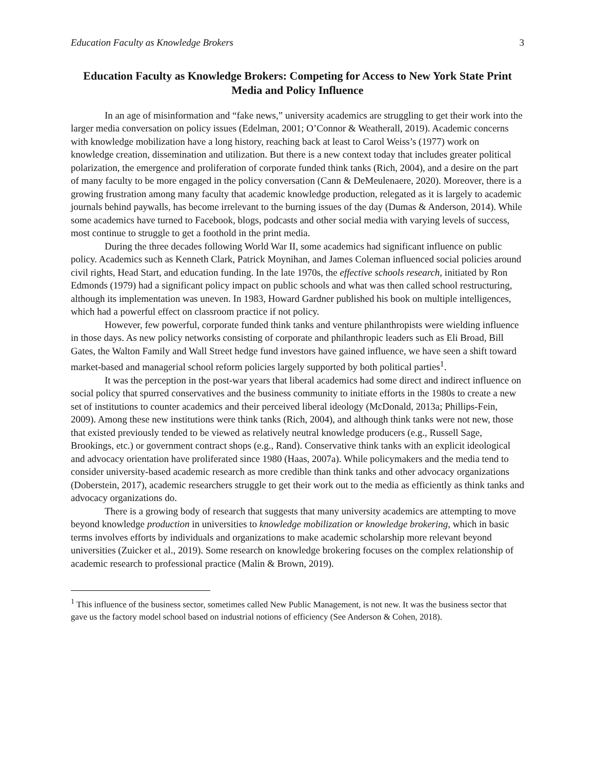Education Faculty as Knowledge Brokers 3
Education Faculty as Knowledge Brokers: Competing for Access to New York State Print Media and Policy Influence
In an age of misinformation and “fake news,” university academics are struggling to get their work into the larger media conversation on policy issues (Edelman, 2001; O’Connor & Weatherall, 2019). Academic concerns with knowledge mobilization have a long history, reaching back at least to Carol Weiss’s (1977) work on knowledge creation, dissemination and utilization. But there is a new context today that includes greater political polarization, the emergence and proliferation of corporate funded think tanks (Rich, 2004), and a desire on the part of many faculty to be more engaged in the policy conversation (Cann & DeMeulenaere, 2020). Moreover, there is a growing frustration among many faculty that academic knowledge production, relegated as it is largely to academic journals behind paywalls, has become irrelevant to the burning issues of the day (Dumas & Anderson, 2014). While some academics have turned to Facebook, blogs, podcasts and other social media with varying levels of success, most continue to struggle to get a foothold in the print media.
During the three decades following World War II, some academics had significant influence on public policy. Academics such as Kenneth Clark, Patrick Moynihan, and James Coleman influenced social policies around civil rights, Head Start, and education funding. In the late 1970s, the effective schools research, initiated by Ron Edmonds (1979) had a significant policy impact on public schools and what was then called school restructuring, although its implementation was uneven. In 1983, Howard Gardner published his book on multiple intelligences, which had a powerful effect on classroom practice if not policy.
However, few powerful, corporate funded think tanks and venture philanthropists were wielding influence in those days. As new policy networks consisting of corporate and philanthropic leaders such as Eli Broad, Bill Gates, the Walton Family and Wall Street hedge fund investors have gained influence, we have seen a shift toward market-based and managerial school reform policies largely supported by both political parties<sup>1</sup>.
It was the perception in the post-war years that liberal academics had some direct and indirect influence on social policy that spurred conservatives and the business community to initiate efforts in the 1980s to create a new set of institutions to counter academics and their perceived liberal ideology (McDonald, 2013a; Phillips-Fein, 2009). Among these new institutions were think tanks (Rich, 2004), and although think tanks were not new, those that existed previously tended to be viewed as relatively neutral knowledge producers (e.g., Russell Sage, Brookings, etc.) or government contract shops (e.g., Rand). Conservative think tanks with an explicit ideological and advocacy orientation have proliferated since 1980 (Haas, 2007a). While policymakers and the media tend to consider university-based academic research as more credible than think tanks and other advocacy organizations (Doberstein, 2017), academic researchers struggle to get their work out to the media as efficiently as think tanks and advocacy organizations do.
There is a growing body of research that suggests that many university academics are attempting to move beyond knowledge production in universities to knowledge mobilization or knowledge brokering, which in basic terms involves efforts by individuals and organizations to make academic scholarship more relevant beyond universities (Zuicker et al., 2019). Some research on knowledge brokering focuses on the complex relationship of academic research to professional practice (Malin & Brown, 2019).
<sup>1</sup> This influence of the business sector, sometimes called New Public Management, is not new. It was the business sector that gave us the factory model school based on industrial notions of efficiency (See Anderson & Cohen, 2018).